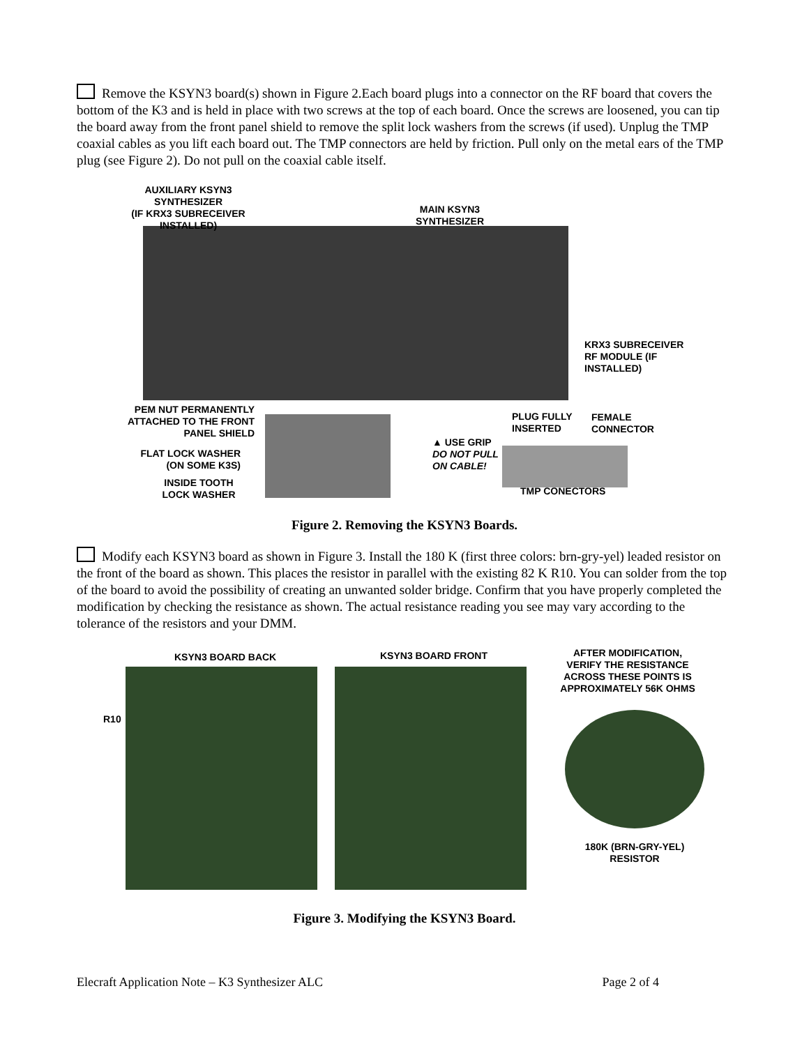Remove the KSYN3 board(s) shown in Figure 2.Each board plugs into a connector on the RF board that covers the bottom of the K3 and is held in place with two screws at the top of each board. Once the screws are loosened, you can tip the board away from the front panel shield to remove the split lock washers from the screws (if used). Unplug the TMP coaxial cables as you lift each board out. The TMP connectors are held by friction. Pull only on the metal ears of the TMP plug (see Figure 2). Do not pull on the coaxial cable itself.
AUXILIARY KSYN3
SYNTHESIZER
(IF KRX3 SUBRECEIVER
INSTALLED)
MAIN KSYN3
SYNTHESIZER
KRX3 SUBRECEIVER
RF MODULE (IF
INSTALLED)
PEM NUT PERMANENTLY
ATTACHED TO THE FRONT
PANEL SHIELD
FLAT LOCK WASHER
(ON SOME K3S)
INSIDE TOOTH
LOCK WASHER
PLUG FULLY
INSERTED
FEMALE
CONNECTOR
▲ USE GRIP
DO NOT PULL
ON CABLE!
TMP CONECTORS
Figure 2. Removing the KSYN3 Boards.
Modify each KSYN3 board as shown in Figure 3. Install the 180 K (first three colors: brn-gry-yel) leaded resistor on the front of the board as shown. This places the resistor in parallel with the existing 82 K R10. You can solder from the top of the board to avoid the possibility of creating an unwanted solder bridge. Confirm that you have properly completed the modification by checking the resistance as shown. The actual resistance reading you see may vary according to the tolerance of the resistors and your DMM.
KSYN3 BOARD BACK KSYN3 BOARD FRONT
AFTER MODIFICATION,
VERIFY THE RESISTANCE
ACROSS THESE POINTS IS
APPROXIMATELY 56K OHMS
R10
180K (BRN-GRY-YEL)
RESISTOR
Figure 3. Modifying the KSYN3 Board.
Elecraft Application Note – K3 Synthesizer ALC Page 2 of 4